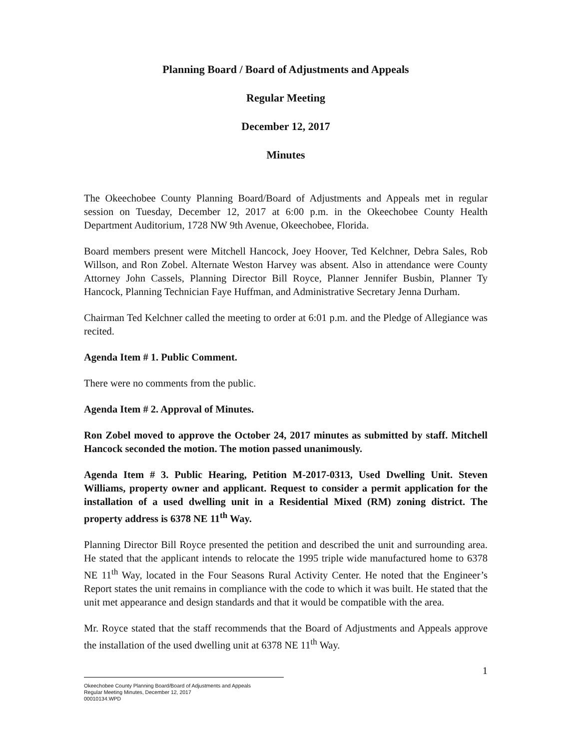Planning Board / Board of Adjustments and Appeals
Regular Meeting
December 12, 2017
Minutes
The Okeechobee County Planning Board/Board of Adjustments and Appeals met in regular session on Tuesday, December 12, 2017 at 6:00 p.m. in the Okeechobee County Health Department Auditorium, 1728 NW 9th Avenue, Okeechobee, Florida.
Board members present were Mitchell Hancock, Joey Hoover, Ted Kelchner, Debra Sales, Rob Willson, and Ron Zobel. Alternate Weston Harvey was absent. Also in attendance were County Attorney John Cassels, Planning Director Bill Royce, Planner Jennifer Busbin, Planner Ty Hancock, Planning Technician Faye Huffman, and Administrative Secretary Jenna Durham.
Chairman Ted Kelchner called the meeting to order at 6:01 p.m. and the Pledge of Allegiance was recited.
Agenda Item # 1. Public Comment.
There were no comments from the public.
Agenda Item # 2. Approval of Minutes.
Ron Zobel moved to approve the October 24, 2017 minutes as submitted by staff. Mitchell Hancock seconded the motion. The motion passed unanimously.
Agenda Item # 3. Public Hearing, Petition M-2017-0313, Used Dwelling Unit. Steven Williams, property owner and applicant. Request to consider a permit application for the installation of a used dwelling unit in a Residential Mixed (RM) zoning district. The property address is 6378 NE 11<sup>th</sup> Way.
Planning Director Bill Royce presented the petition and described the unit and surrounding area. He stated that the applicant intends to relocate the 1995 triple wide manufactured home to 6378 NE 11<sup>th</sup> Way, located in the Four Seasons Rural Activity Center. He noted that the Engineer’s Report states the unit remains in compliance with the code to which it was built. He stated that the unit met appearance and design standards and that it would be compatible with the area.
Mr. Royce stated that the staff recommends that the Board of Adjustments and Appeals approve the installation of the used dwelling unit at 6378 NE 11<sup>th</sup> Way.
1
Okeechobee County Planning Board/Board of Adjustments and Appeals
Regular Meeting Minutes, December 12, 2017
00010134.WPD